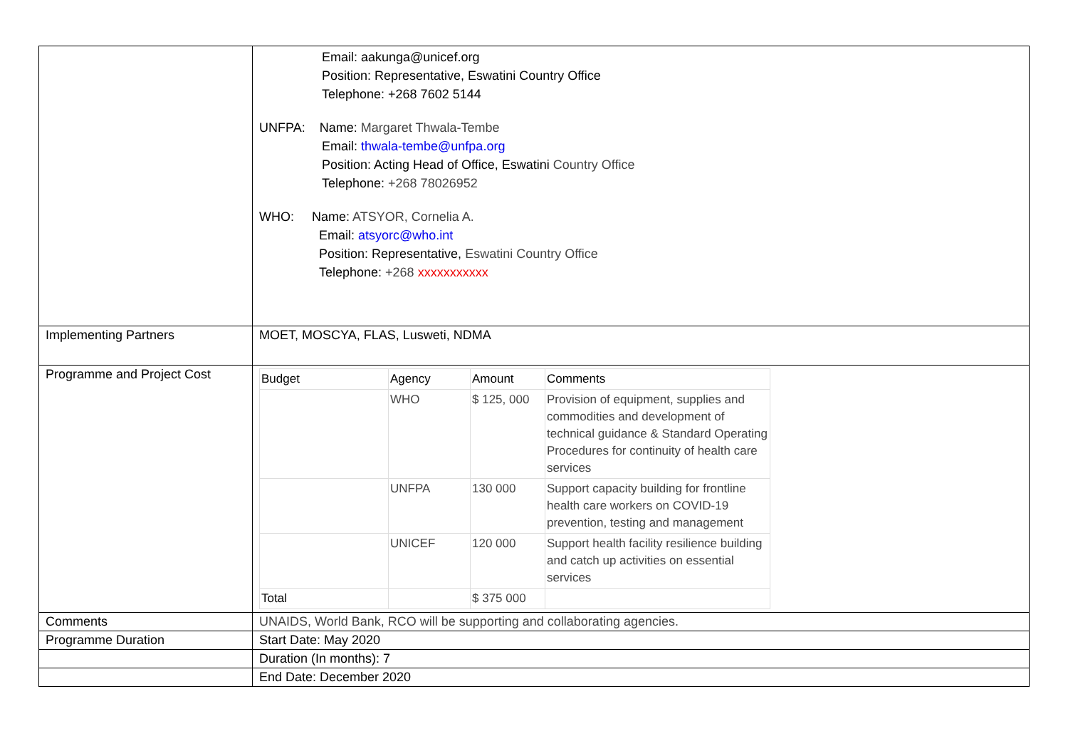| | Email: aakunga@unicef.org Position: Representative, Eswatini Country Office Telephone: +268 7602 5144 UNFPA: Name: Margaret Thwala-Tembe Email: thwala-tembe@unfpa.org Position: Acting Head of Office, Eswatini Country Office Telephone: +268 78026952 WHO: Name: ATSYOR, Cornelia A. Email: atsyorc@who.int Position: Representative, Eswatini Country Office Telephone: +268 xxxxxxxxxxx |
| Implementing Partners | MOET, MOSCYA, FLAS, Lusweti, NDMA |
| Programme and Project Cost | / Budget / Agency / Amount / Comments / / --- / --- / --- / --- / / / WHO / $ 125, 000 / Provision of equipment, supplies and commodities and development of technical guidance & Standard Operating Procedures for continuity of health care services / / / UNFPA / 130 000 / Support capacity building for frontline health care workers on COVID-19 prevention, testing and management / / / UNICEF / 120 000 / Support health facility resilience building and catch up activities on essential services / / Total / / $ 375 000 / / |
| Comments | UNAIDS, World Bank, RCO will be supporting and collaborating agencies. |
| Programme Duration | Start Date: May 2020 |
| | Duration (In months): 7 |
| | End Date: December 2020 |